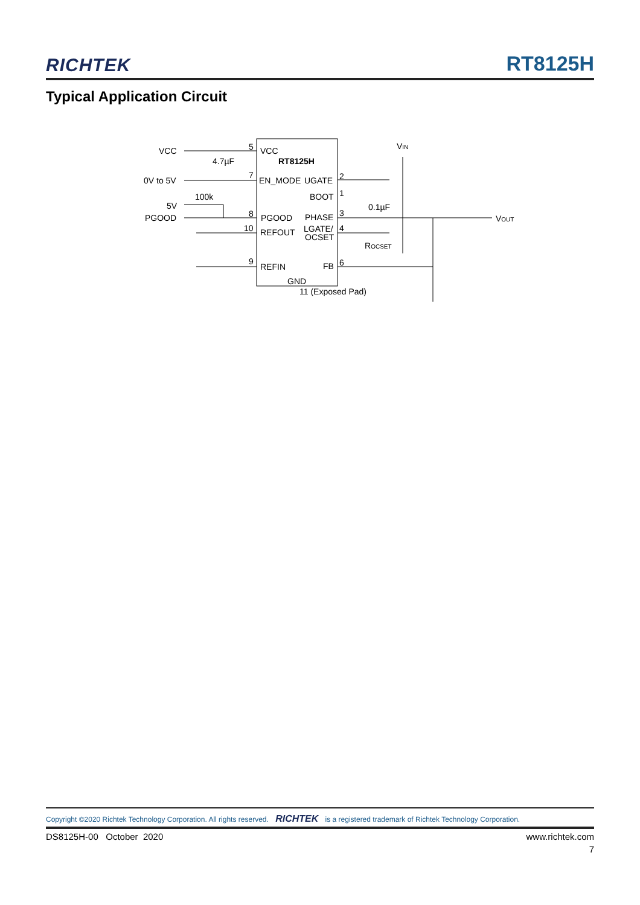RICHTEK RT8125H
Typical Application Circuit
VCC
4.7µF
0V to 5V
100k
5V
PGOOD
5
7
8
10
9
VCC
RT8125H
EN_MODE
UGATE
BOOT
PGOOD
PHASE
REFOUT
LGATE/
OCSET
REFIN
FB
GND
11 (Exposed Pad)
2
1
3
4
6
0.1µF
VIN
VOUT
ROCSET
Copyright ©2020 Richtek Technology Corporation. All rights reserved. RICHTEK is a registered trademark of Richtek Technology Corporation.
DS8125H-00 October 2020 www.richtek.com
7